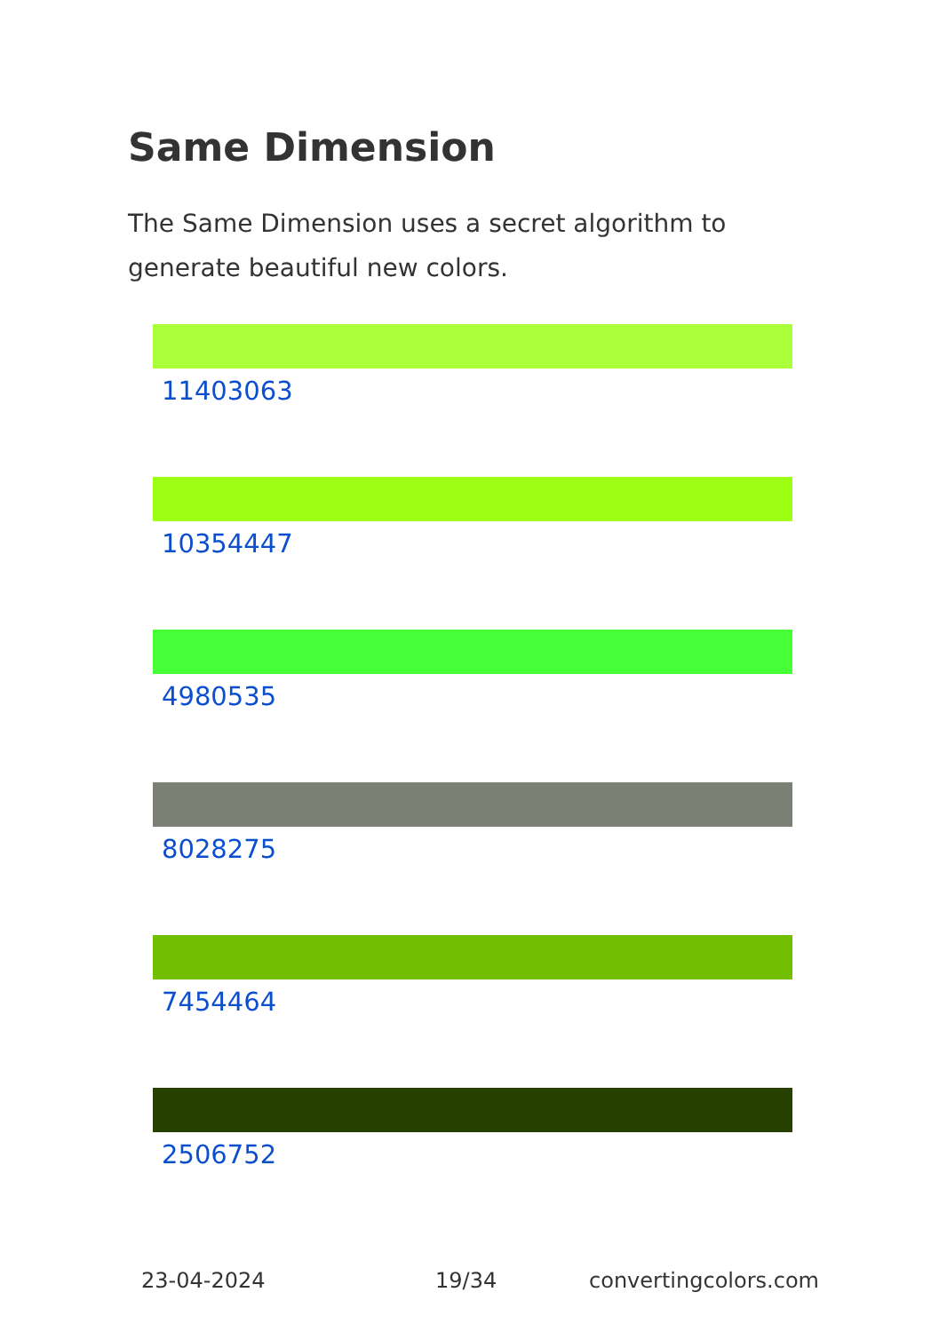Same Dimension
The Same Dimension uses a secret algorithm to generate beautiful new colors.
11403063
10354447
4980535
8028275
7454464
2506752
23-04-2024 19/34 convertingcolors.com